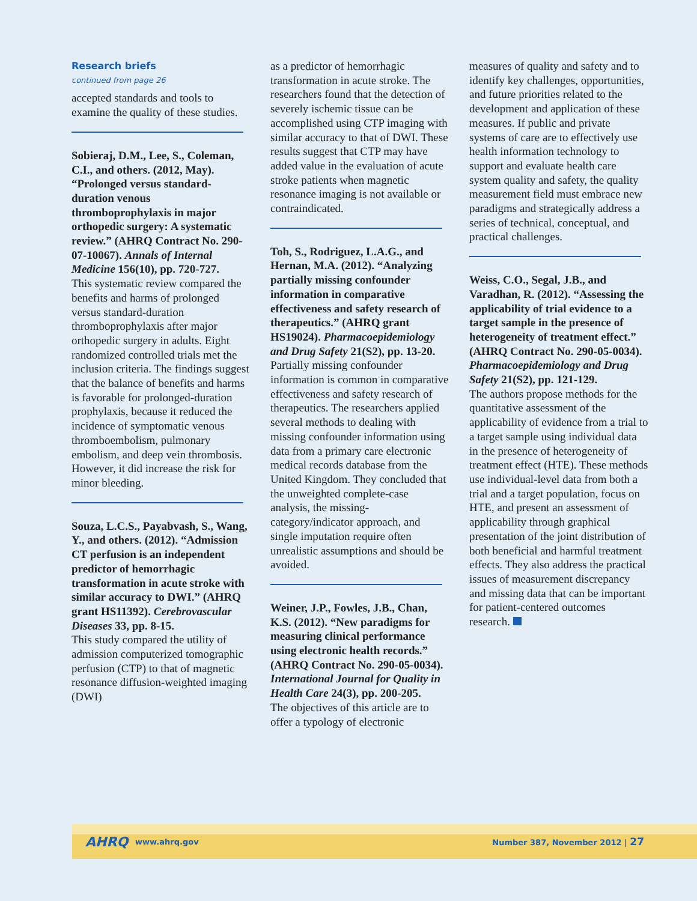Research briefs
continued from page 26
accepted standards and tools to examine the quality of these studies.
Sobieraj, D.M., Lee, S., Coleman, C.I., and others. (2012, May). “Prolonged versus standard-duration venous thromboprophylaxis in major orthopedic surgery: A systematic review.” (AHRQ Contract No. 290-07-10067). Annals of Internal Medicine 156(10), pp. 720-727.
This systematic review compared the benefits and harms of prolonged versus standard-duration thromboprophylaxis after major orthopedic surgery in adults. Eight randomized controlled trials met the inclusion criteria. The findings suggest that the balance of benefits and harms is favorable for prolonged-duration prophylaxis, because it reduced the incidence of symptomatic venous thromboembolism, pulmonary embolism, and deep vein thrombosis. However, it did increase the risk for minor bleeding.
Souza, L.C.S., Payabvash, S., Wang, Y., and others. (2012). “Admission CT perfusion is an independent predictor of hemorrhagic transformation in acute stroke with similar accuracy to DWI.” (AHRQ grant HS11392). Cerebrovascular Diseases 33, pp. 8-15.
This study compared the utility of admission computerized tomographic perfusion (CTP) to that of magnetic resonance diffusion-weighted imaging (DWI)
as a predictor of hemorrhagic transformation in acute stroke. The researchers found that the detection of severely ischemic tissue can be accomplished using CTP imaging with similar accuracy to that of DWI. These results suggest that CTP may have added value in the evaluation of acute stroke patients when magnetic resonance imaging is not available or contraindicated.
Toh, S., Rodriguez, L.A.G., and Hernan, M.A. (2012). “Analyzing partially missing confounder information in comparative effectiveness and safety research of therapeutics.” (AHRQ grant HS19024). Pharmacoepidemiology and Drug Safety 21(S2), pp. 13-20.
Partially missing confounder information is common in comparative effectiveness and safety research of therapeutics. The researchers applied several methods to dealing with missing confounder information using data from a primary care electronic medical records database from the United Kingdom. They concluded that the unweighted complete-case analysis, the missing-category/indicator approach, and single imputation require often unrealistic assumptions and should be avoided.
Weiner, J.P., Fowles, J.B., Chan, K.S. (2012). “New paradigms for measuring clinical performance using electronic health records.” (AHRQ Contract No. 290-05-0034). International Journal for Quality in Health Care 24(3), pp. 200-205.
The objectives of this article are to offer a typology of electronic
measures of quality and safety and to identify key challenges, opportunities, and future priorities related to the development and application of these measures. If public and private systems of care are to effectively use health information technology to support and evaluate health care system quality and safety, the quality measurement field must embrace new paradigms and strategically address a series of technical, conceptual, and practical challenges.
Weiss, C.O., Segal, J.B., and Varadhan, R. (2012). “Assessing the applicability of trial evidence to a target sample in the presence of heterogeneity of treatment effect.” (AHRQ Contract No. 290-05-0034). Pharmacoepidemiology and Drug Safety 21(S2), pp. 121-129.
The authors propose methods for the quantitative assessment of the applicability of evidence from a trial to a target sample using individual data in the presence of heterogeneity of treatment effect (HTE). These methods use individual-level data from both a trial and a target population, focus on HTE, and present an assessment of applicability through graphical presentation of the joint distribution of both beneficial and harmful treatment effects. They also address the practical issues of measurement discrepancy and missing data that can be important for patient-centered outcomes research.
AHRQ www.ahrq.gov Number 387, November 2012 | 27